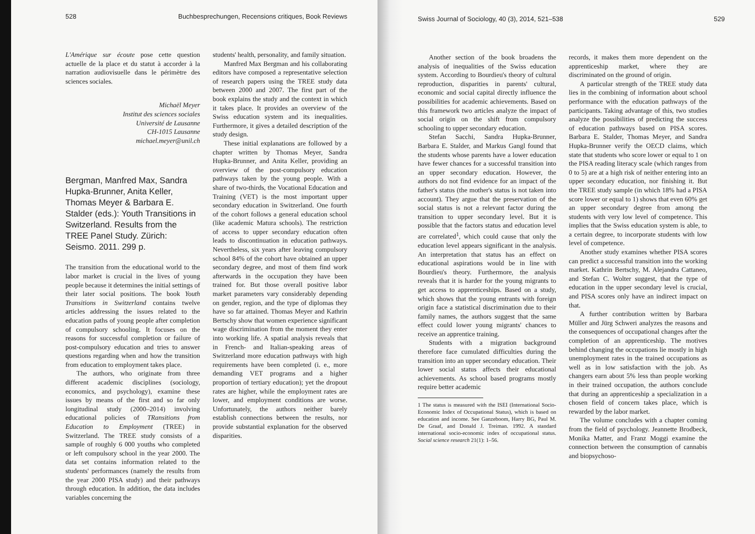528 Buchbesprechungen, Recensions critiques, Book Reviews
L'Amérique sur écoute pose cette question actuelle de la place et du statut à accorder à la narration audiovisuelle dans le périmètre des sciences sociales.
Michaël Meyer
Institut des sciences sociales
Université de Lausanne
CH-1015 Lausanne
michael.meyer@unil.ch
Bergman, Manfred Max, Sandra Hupka-Brunner, Anita Keller, Thomas Meyer & Barbara E. Stalder (eds.): Youth Transitions in Switzerland. Results from the TREE Panel Study. Zürich: Seismo. 2011. 299 p.
The transition from the educational world to the labor market is crucial in the lives of young people because it determines the initial settings of their later social positions. The book Youth Transitions in Switzerland contains twelve articles addressing the issues related to the education paths of young people after completion of compulsory schooling. It focuses on the reasons for successful completion or failure of post-compulsory education and tries to answer questions regarding when and how the transition from education to employment takes place.
The authors, who originate from three different academic disciplines (sociology, economics, and psychology), examine these issues by means of the first and so far only longitudinal study (2000–2014) involving educational policies of TRansitions from Education to Employment (TREE) in Switzerland. The TREE study consists of a sample of roughly 6 000 youths who completed or left compulsory school in the year 2000. The data set contains information related to the students' performances (namely the results from the year 2000 PISA study) and their pathways through education. In addition, the data includes variables concerning the
students' health, personality, and family situation.
Manfred Max Bergman and his collaborating editors have composed a representative selection of research papers using the TREE study data between 2000 and 2007. The first part of the book explains the study and the context in which it takes place. It provides an overview of the Swiss education system and its inequalities. Furthermore, it gives a detailed description of the study design.
These initial explanations are followed by a chapter written by Thomas Meyer, Sandra Hupka-Brunner, and Anita Keller, providing an overview of the post-compulsory education pathways taken by the young people. With a share of two-thirds, the Vocational Education and Training (VET) is the most important upper secondary education in Switzerland. One fourth of the cohort follows a general education school (like academic Matura schools). The restriction of access to upper secondary education often leads to discontinuation in education pathways. Nevertheless, six years after leaving compulsory school 84% of the cohort have obtained an upper secondary degree, and most of them find work afterwards in the occupation they have been trained for. But those overall positive labor market parameters vary considerably depending on gender, region, and the type of diplomas they have so far attained. Thomas Meyer and Kathrin Bertschy show that women experience significant wage discrimination from the moment they enter into working life. A spatial analysis reveals that in French- and Italian-speaking areas of Switzerland more education pathways with high requirements have been completed (i. e., more demanding VET programs and a higher proportion of tertiary education); yet the dropout rates are higher, while the employment rates are lower, and employment conditions are worse. Unfortunately, the authors neither barely establish connections between the results, nor provide substantial explanation for the observed disparities.
Swiss Journal of Sociology, 40 (3), 2014, 521–538 529
Another section of the book broadens the analysis of inequalities of the Swiss education system. According to Bourdieu's theory of cultural reproduction, disparities in parents' cultural, economic and social capital directly influence the possibilities for academic achievements. Based on this framework two articles analyze the impact of social origin on the shift from compulsory schooling to upper secondary education.
Stefan Sacchi, Sandra Hupka-Brunner, Barbara E. Stalder, and Markus Gangl found that the students whose parents have a lower education have fewer chances for a successful transition into an upper secondary education. However, the authors do not find evidence for an impact of the father's status (the mother's status is not taken into account). They argue that the preservation of the social status is not a relevant factor during the transition to upper secondary level. But it is possible that the factors status and education level are correlated<sup>1</sup>, which could cause that only the education level appears significant in the analysis. An interpretation that status has an effect on educational aspirations would be in line with Bourdieu's theory. Furthermore, the analysis reveals that it is harder for the young migrants to get access to apprenticeships. Based on a study, which shows that the young entrants with foreign origin face a statistical discrimination due to their family names, the authors suggest that the same effect could lower young migrants' chances to receive an apprentice training.
Students with a migration background therefore face cumulated difficulties during the transition into an upper secondary education. Their lower social status affects their educational achievements. As school based programs mostly require better academic
1 The status is measured with the ISEI (International Socio-Economic Index of Occupational Status), which is based on education and income. See Ganzeboom, Harry BG, Paul M. De Graaf, and Donald J. Treiman. 1992. A standard international socio-economic index of occupational status. Social science research 21(1): 1–56.
records, it makes them more dependent on the apprenticeship market, where they are discriminated on the ground of origin.
A particular strength of the TREE study data lies in the combining of information about school performance with the education pathways of the participants. Taking advantage of this, two studies analyze the possibilities of predicting the success of education pathways based on PISA scores. Barbara E. Stalder, Thomas Meyer, and Sandra Hupka-Brunner verify the OECD claims, which state that students who score lower or equal to 1 on the PISA reading literacy scale (which ranges from 0 to 5) are at a high risk of neither entering into an upper secondary education, nor finishing it. But the TREE study sample (in which 18% had a PISA score lower or equal to 1) shows that even 60% get an upper secondary degree from among the students with very low level of competence. This implies that the Swiss education system is able, to a certain degree, to incorporate students with low level of competence.
Another study examines whether PISA scores can predict a successful transition into the working market. Kathrin Bertschy, M. Alejandra Cattaneo, and Stefan C. Wolter suggest, that the type of education in the upper secondary level is crucial, and PISA scores only have an indirect impact on that.
A further contribution written by Barbara Müller and Jürg Schweri analyzes the reasons and the consequences of occupational changes after the completion of an apprenticeship. The motives behind changing the occupations lie mostly in high unemployment rates in the trained occupations as well as in low satisfaction with the job. As changers earn about 5% less than people working in their trained occupation, the authors conclude that during an apprenticeship a specialization in a chosen field of concern takes place, which is rewarded by the labor market.
The volume concludes with a chapter coming from the field of psychology. Jeannette Brodbeck, Monika Matter, and Franz Moggi examine the connection between the consumption of cannabis and biopsychoso-